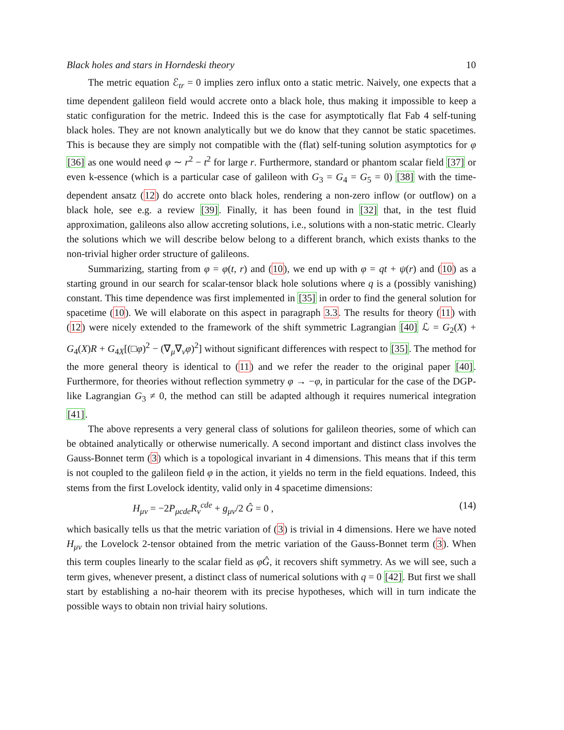Black holes and stars in Horndeski theory 10
The metric equation ℰ<sub>tr</sub> = 0 implies zero influx onto a static metric. Naively, one expects that a time dependent galileon field would accrete onto a black hole, thus making it impossible to keep a static configuration for the metric. Indeed this is the case for asymptotically flat Fab 4 self-tuning black holes. They are not known analytically but we do know that they cannot be static spacetimes. This is because they are simply not compatible with the (flat) self-tuning solution asymptotics for φ [36] as one would need φ ∼ r<sup>2</sup> − t<sup>2</sup> for large r. Furthermore, standard or phantom scalar field [37] or even k-essence (which is a particular case of galileon with G<sub>3</sub> = G<sub>4</sub> = G<sub>5</sub> = 0) [38] with the time-dependent ansatz (12) do accrete onto black holes, rendering a non-zero inflow (or outflow) on a black hole, see e.g. a review [39]. Finally, it has been found in [32] that, in the test fluid approximation, galileons also allow accreting solutions, i.e., solutions with a non-static metric. Clearly the solutions which we will describe below belong to a different branch, which exists thanks to the non-trivial higher order structure of galileons.
Summarizing, starting from φ = φ(t, r) and (10), we end up with φ = qt + ψ(r) and (10) as a starting ground in our search for scalar-tensor black hole solutions where q is a (possibly vanishing) constant. This time dependence was first implemented in [35] in order to find the general solution for spacetime (10). We will elaborate on this aspect in paragraph 3.3. The results for theory (11) with (12) were nicely extended to the framework of the shift symmetric Lagrangian [40] ℒ = G<sub>2</sub>(X) + G<sub>4</sub>(X)R + G<sub>4X</sub>[(□φ)<sup>2</sup> − (∇<sub>μ</sub>∇<sub>ν</sub>φ)<sup>2</sup>] without significant differences with respect to [35]. The method for the more general theory is identical to (11) and we refer the reader to the original paper [40]. Furthermore, for theories without reflection symmetry φ → −φ, in particular for the case of the DGP-like Lagrangian G<sub>3</sub> ≠ 0, the method can still be adapted although it requires numerical integration [41].
The above represents a very general class of solutions for galileon theories, some of which can be obtained analytically or otherwise numerically. A second important and distinct class involves the Gauss-Bonnet term (3) which is a topological invariant in 4 dimensions. This means that if this term is not coupled to the galileon field φ in the action, it yields no term in the field equations. Indeed, this stems from the first Lovelock identity, valid only in 4 spacetime dimensions:
H<sub>μν</sub> = −2P<sub>μcde</sub>R<sub>ν</sub><sup>cde</sup> + g<sub>μν</sub>/2 Ĝ = 0 , (14)
which basically tells us that the metric variation of (3) is trivial in 4 dimensions. Here we have noted H<sub>μν</sub> the Lovelock 2-tensor obtained from the metric variation of the Gauss-Bonnet term (3). When this term couples linearly to the scalar field as φĜ, it recovers shift symmetry. As we will see, such a term gives, whenever present, a distinct class of numerical solutions with q = 0 [42]. But first we shall start by establishing a no-hair theorem with its precise hypotheses, which will in turn indicate the possible ways to obtain non trivial hairy solutions.